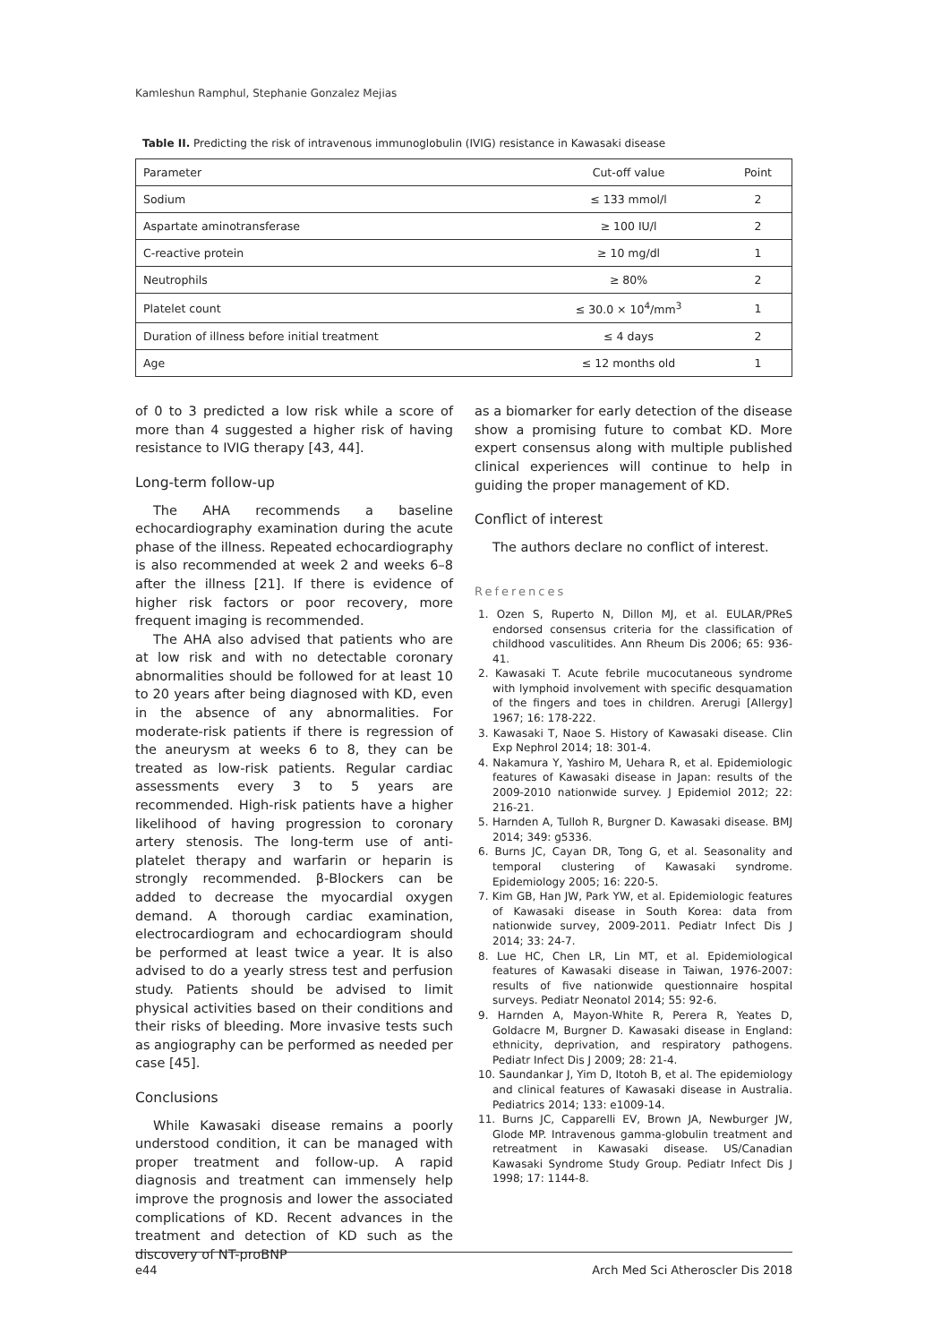Kamleshun Ramphul, Stephanie Gonzalez Mejias
Table II. Predicting the risk of intravenous immunoglobulin (IVIG) resistance in Kawasaki disease
| Parameter | Cut-off value | Point |
| --- | --- | --- |
| Sodium | ≤ 133 mmol/l | 2 |
| Aspartate aminotransferase | ≥ 100 IU/l | 2 |
| C-reactive protein | ≥ 10 mg/dl | 1 |
| Neutrophils | ≥ 80% | 2 |
| Platelet count | ≤ 30.0 × 10<sup>4</sup>/mm<sup>3</sup> | 1 |
| Duration of illness before initial treatment | ≤ 4 days | 2 |
| Age | ≤ 12 months old | 1 |
of 0 to 3 predicted a low risk while a score of more than 4 suggested a higher risk of having resistance to IVIG therapy [43, 44].
Long-term follow-up
The AHA recommends a baseline echocardiography examination during the acute phase of the illness. Repeated echocardiography is also recommended at week 2 and weeks 6–8 after the illness [21]. If there is evidence of higher risk factors or poor recovery, more frequent imaging is recommended.
The AHA also advised that patients who are at low risk and with no detectable coronary abnormalities should be followed for at least 10 to 20 years after being diagnosed with KD, even in the absence of any abnormalities. For moderate-risk patients if there is regression of the aneurysm at weeks 6 to 8, they can be treated as low-risk patients. Regular cardiac assessments every 3 to 5 years are recommended. High-risk patients have a higher likelihood of having progression to coronary artery stenosis. The long-term use of anti-platelet therapy and warfarin or heparin is strongly recommended. β-Blockers can be added to decrease the myocardial oxygen demand. A thorough cardiac examination, electrocardiogram and echocardiogram should be performed at least twice a year. It is also advised to do a yearly stress test and perfusion study. Patients should be advised to limit physical activities based on their conditions and their risks of bleeding. More invasive tests such as angiography can be performed as needed per case [45].
Conclusions
While Kawasaki disease remains a poorly understood condition, it can be managed with proper treatment and follow-up. A rapid diagnosis and treatment can immensely help improve the prognosis and lower the associated complications of KD. Recent advances in the treatment and detection of KD such as the discovery of NT-proBNP
as a biomarker for early detection of the disease show a promising future to combat KD. More expert consensus along with multiple published clinical experiences will continue to help in guiding the proper management of KD.
Conflict of interest
The authors declare no conflict of interest.
References
1. Ozen S, Ruperto N, Dillon MJ, et al. EULAR/PReS endorsed consensus criteria for the classification of childhood vasculitides. Ann Rheum Dis 2006; 65: 936-41.
2. Kawasaki T. Acute febrile mucocutaneous syndrome with lymphoid involvement with specific desquamation of the fingers and toes in children. Arerugi [Allergy] 1967; 16: 178-222.
3. Kawasaki T, Naoe S. History of Kawasaki disease. Clin Exp Nephrol 2014; 18: 301-4.
4. Nakamura Y, Yashiro M, Uehara R, et al. Epidemiologic features of Kawasaki disease in Japan: results of the 2009-2010 nationwide survey. J Epidemiol 2012; 22: 216-21.
5. Harnden A, Tulloh R, Burgner D. Kawasaki disease. BMJ 2014; 349: g5336.
6. Burns JC, Cayan DR, Tong G, et al. Seasonality and temporal clustering of Kawasaki syndrome. Epidemiology 2005; 16: 220-5.
7. Kim GB, Han JW, Park YW, et al. Epidemiologic features of Kawasaki disease in South Korea: data from nationwide survey, 2009-2011. Pediatr Infect Dis J 2014; 33: 24-7.
8. Lue HC, Chen LR, Lin MT, et al. Epidemiological features of Kawasaki disease in Taiwan, 1976-2007: results of five nationwide questionnaire hospital surveys. Pediatr Neonatol 2014; 55: 92-6.
9. Harnden A, Mayon-White R, Perera R, Yeates D, Goldacre M, Burgner D. Kawasaki disease in England: ethnicity, deprivation, and respiratory pathogens. Pediatr Infect Dis J 2009; 28: 21-4.
10. Saundankar J, Yim D, Itotoh B, et al. The epidemiology and clinical features of Kawasaki disease in Australia. Pediatrics 2014; 133: e1009-14.
11. Burns JC, Capparelli EV, Brown JA, Newburger JW, Glode MP. Intravenous gamma-globulin treatment and retreatment in Kawasaki disease. US/Canadian Kawasaki Syndrome Study Group. Pediatr Infect Dis J 1998; 17: 1144-8.
e44 Arch Med Sci Atheroscler Dis 2018